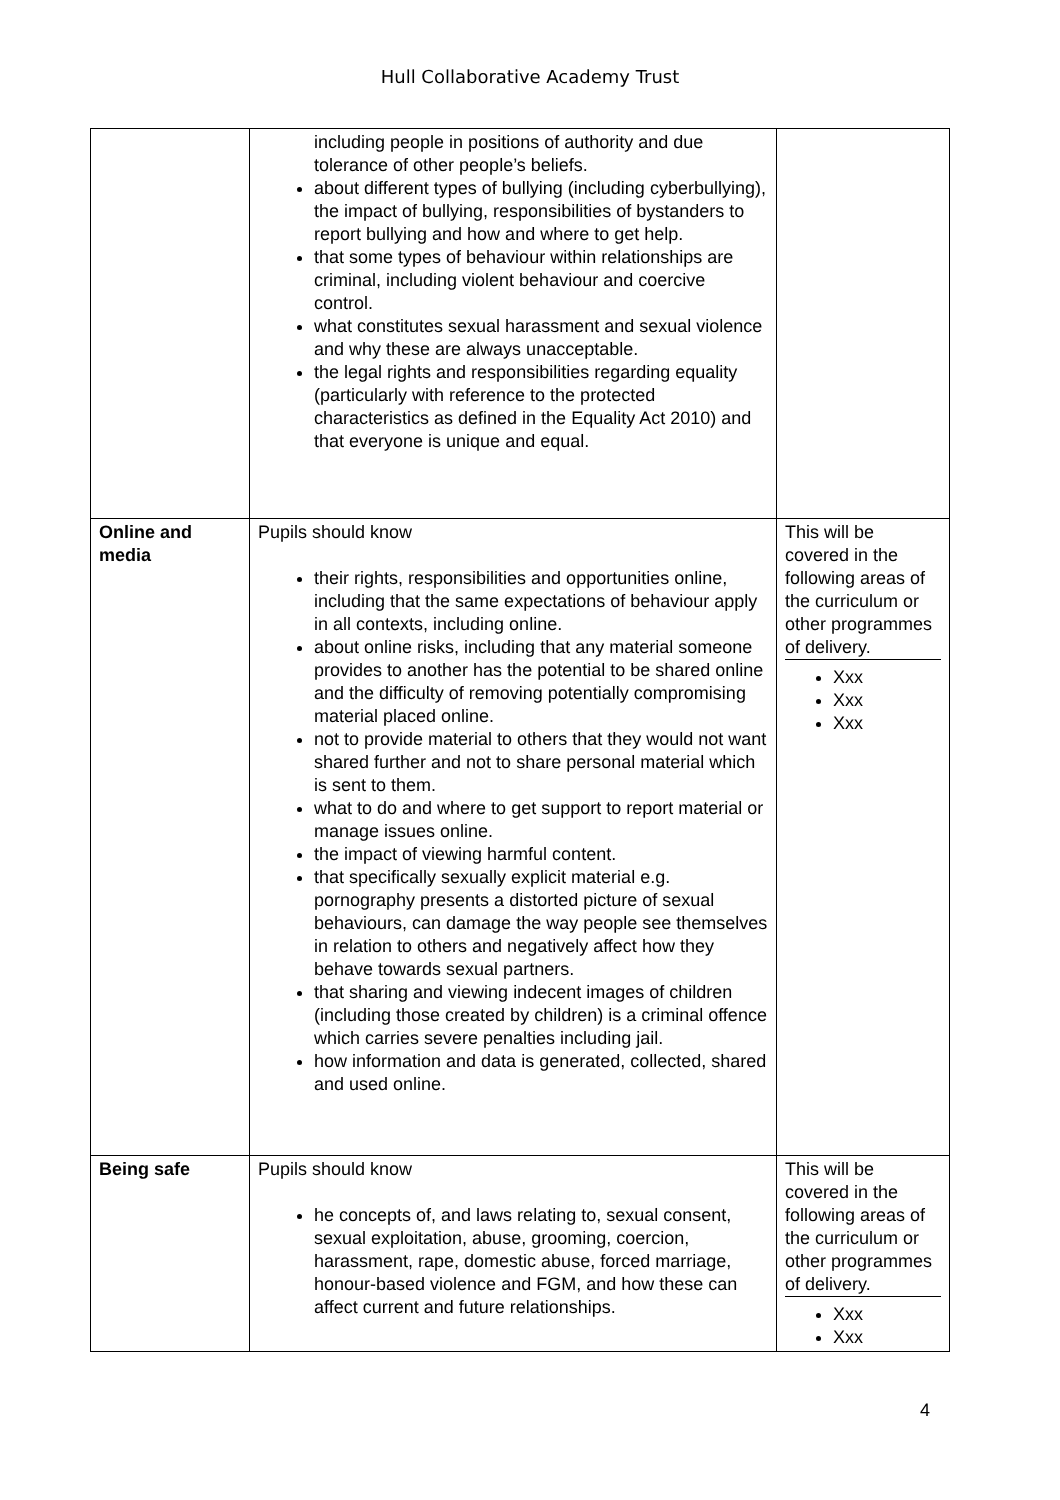Hull Collaborative Academy Trust
| | including people in positions of authority and due tolerance of other people’s beliefs. about different types of bullying (including cyberbullying), the impact of bullying, responsibilities of bystanders to report bullying and how and where to get help. that some types of behaviour within relationships are criminal, including violent behaviour and coercive control. what constitutes sexual harassment and sexual violence and why these are always unacceptable. the legal rights and responsibilities regarding equality (particularly with reference to the protected characteristics as defined in the Equality Act 2010) and that everyone is unique and equal. | |
| Online and media | Pupils should know their rights, responsibilities and opportunities online, including that the same expectations of behaviour apply in all contexts, including online. about online risks, including that any material someone provides to another has the potential to be shared online and the difficulty of removing potentially compromising material placed online. not to provide material to others that they would not want shared further and not to share personal material which is sent to them. what to do and where to get support to report material or manage issues online. the impact of viewing harmful content. that specifically sexually explicit material e.g. pornography presents a distorted picture of sexual behaviours, can damage the way people see themselves in relation to others and negatively affect how they behave towards sexual partners. that sharing and viewing indecent images of children (including those created by children) is a criminal offence which carries severe penalties including jail. how information and data is generated, collected, shared and used online. | This will be covered in the following areas of the curriculum or other programmes of delivery. Xxx Xxx Xxx |
| Being safe | Pupils should know he concepts of, and laws relating to, sexual consent, sexual exploitation, abuse, grooming, coercion, harassment, rape, domestic abuse, forced marriage, honour-based violence and FGM, and how these can affect current and future relationships. | This will be covered in the following areas of the curriculum or other programmes of delivery. Xxx Xxx |
4